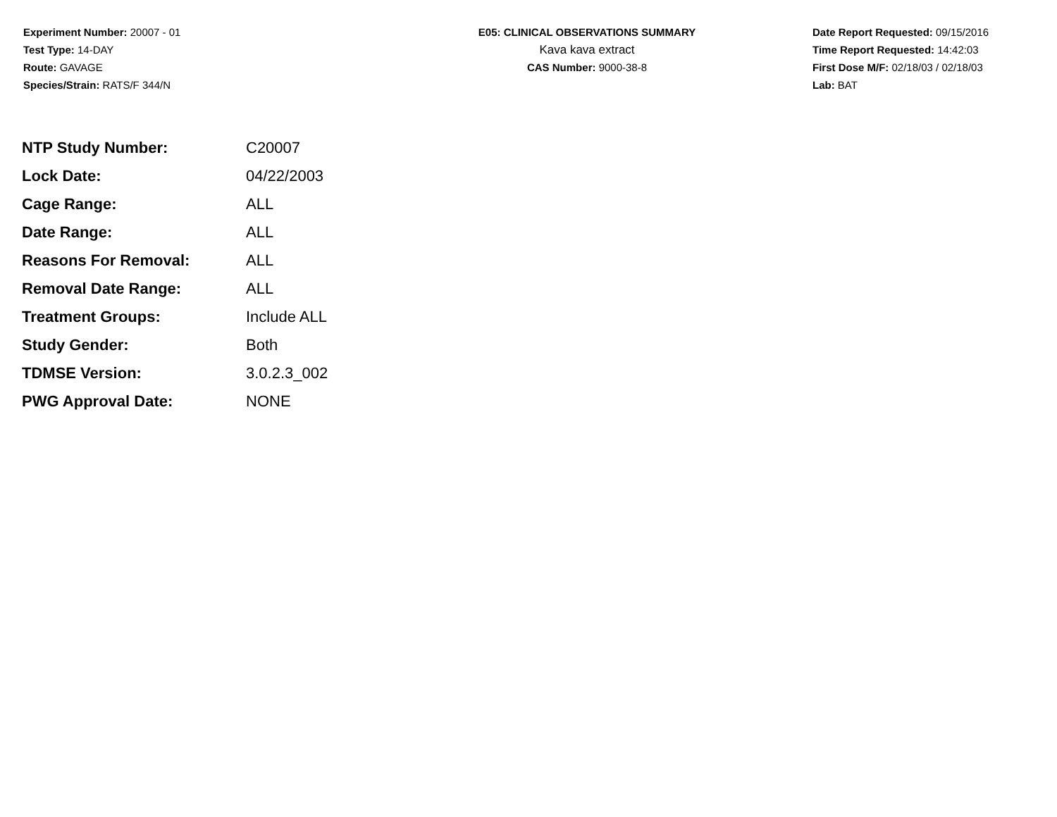Experiment Number: 20007 - 01
Test Type: 14-DAY
Route: GAVAGE
Species/Strain: RATS/F 344/N
E05: CLINICAL OBSERVATIONS SUMMARY
Kava kava extract
CAS Number: 9000-38-8
Date Report Requested: 09/15/2016
Time Report Requested: 14:42:03
First Dose M/F: 02/18/03 / 02/18/03
Lab: BAT
| NTP Study Number: | C20007 |
| Lock Date: | 04/22/2003 |
| Cage Range: | ALL |
| Date Range: | ALL |
| Reasons For Removal: | ALL |
| Removal Date Range: | ALL |
| Treatment Groups: | Include ALL |
| Study Gender: | Both |
| TDMSE Version: | 3.0.2.3_002 |
| PWG Approval Date: | NONE |